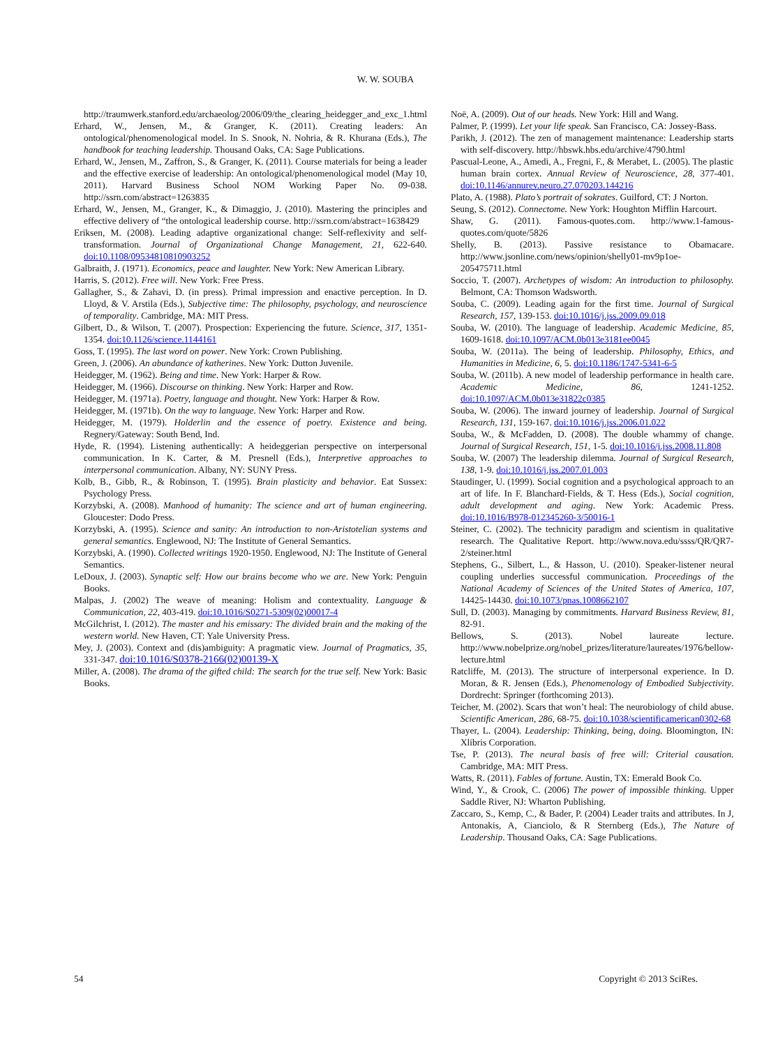W. W. SOUBA
http://traumwerk.stanford.edu/archaeolog/2006/09/the_clearing_heidegger_and_exc_1.html
Erhard, W., Jensen, M., & Granger, K. (2011). Creating leaders: An ontological/phenomenological model. In S. Snook, N. Nohria, & R. Khurana (Eds.), The handbook for teaching leadership. Thousand Oaks, CA: Sage Publications.
Erhard, W., Jensen, M., Zaffron, S., & Granger, K. (2011). Course materials for being a leader and the effective exercise of leadership: An ontological/phenomenological model (May 10, 2011). Harvard Business School NOM Working Paper No. 09-038. http://ssrn.com/abstract=1263835
Erhard, W., Jensen, M., Granger, K., & Dimaggio, J. (2010). Mastering the principles and effective delivery of “the ontological leadership course. http://ssrn.com/abstract=1638429
Eriksen, M. (2008). Leading adaptive organizational change: Self-reflexivity and self-transformation. Journal of Organizational Change Management, 21, 622-640. doi:10.1108/09534810810903252
Galbraith, J. (1971). Economics, peace and laughter. New York: New American Library.
Harris, S. (2012). Free will. New York: Free Press.
Gallagher, S., & Zahavi, D. (in press). Primal impression and enactive perception. In D. Lloyd, & V. Arstila (Eds.), Subjective time: The philosophy, psychology, and neuroscience of temporality. Cambridge, MA: MIT Press.
Gilbert, D., & Wilson, T. (2007). Prospection: Experiencing the future. Science, 317, 1351-1354. doi:10.1126/science.1144161
Goss, T. (1995). The last word on power. New York: Crown Publishing.
Green, J. (2006). An abundance of katherines. New York: Dutton Juvenile.
Heidegger, M. (1962). Being and time. New York: Harper & Row.
Heidegger, M. (1966). Discourse on thinking. New York: Harper and Row.
Heidegger, M. (1971a). Poetry, language and thought. New York: Harper & Row.
Heidegger, M. (1971b). On the way to language. New York: Harper and Row.
Heidegger, M. (1979). Holderlin and the essence of poetry. Existence and being. Regnery/Gateway: South Bend, Ind.
Hyde, R. (1994). Listening authentically: A heideggerian perspective on interpersonal communication. In K. Carter, & M. Presnell (Eds.), Interpretive approaches to interpersonal communication. Albany, NY: SUNY Press.
Kolb, B., Gibb, R., & Robinson, T. (1995). Brain plasticity and behavior. Eat Sussex: Psychology Press.
Korzybski, A. (2008). Manhood of humanity: The science and art of human engineering. Gloucester: Dodo Press.
Korzybski, A. (1995). Science and sanity: An introduction to non-Aristotelian systems and general semantics. Englewood, NJ: The Institute of General Semantics.
Korzybski, A. (1990). Collected writings 1920-1950. Englewood, NJ: The Institute of General Semantics.
LeDoux, J. (2003). Synaptic self: How our brains become who we are. New York: Penguin Books.
Malpas, J. (2002) The weave of meaning: Holism and contextuality. Language & Communication, 22, 403-419. doi:10.1016/S0271-5309(02)00017-4
McGilchrist, I. (2012). The master and his emissary: The divided brain and the making of the western world. New Haven, CT: Yale University Press.
Mey, J. (2003). Context and (dis)ambiguity: A pragmatic view. Journal of Pragmatics, 35, 331-347. doi:10.1016/S0378-2166(02)00139-X
Miller, A. (2008). The drama of the gifted child: The search for the true self. New York: Basic Books.
Noë, A. (2009). Out of our heads. New York: Hill and Wang.
Palmer, P. (1999). Let your life speak. San Francisco, CA: Jossey-Bass.
Parikh, J. (2012). The zen of management maintenance: Leadership starts with self-discovery. http://hbswk.hbs.edu/archive/4790.html
Pascual-Leone, A., Amedi, A., Fregni, F., & Merabet, L. (2005). The plastic human brain cortex. Annual Review of Neuroscience, 28, 377-401. doi:10.1146/annurev.neuro.27.070203.144216
Plato, A. (1988). Plato’s portrait of sokrates. Guilford, CT: J Norton.
Seung, S. (2012). Connectome. New York: Houghton Mifflin Harcourt.
Shaw, G. (2011). Famous-quotes.com. http://www.1-famous-quotes.com/quote/5826
Shelly, B. (2013). Passive resistance to Obamacare. http://www.jsonline.com/news/opinion/shelly01-mv9p1oe-205475711.html
Soccio, T. (2007). Archetypes of wisdom: An introduction to philosophy. Belmont, CA: Thomson Wadsworth.
Souba, C. (2009). Leading again for the first time. Journal of Surgical Research, 157, 139-153. doi:10.1016/j.jss.2009.09.018
Souba, W. (2010). The language of leadership. Academic Medicine, 85, 1609-1618. doi:10.1097/ACM.0b013e3181ee0045
Souba, W. (2011a). The being of leadership. Philosophy, Ethics, and Humanities in Medicine, 6, 5. doi:10.1186/1747-5341-6-5
Souba, W. (2011b). A new model of leadership performance in health care. Academic Medicine, 86, 1241-1252. doi:10.1097/ACM.0b013e31822c0385
Souba, W. (2006). The inward journey of leadership. Journal of Surgical Research, 131, 159-167. doi:10.1016/j.jss.2006.01.022
Souba, W., & McFadden, D. (2008). The double whammy of change. Journal of Surgical Research, 151, 1-5. doi:10.1016/j.jss.2008.11.808
Souba, W. (2007) The leadership dilemma. Journal of Surgical Research, 138, 1-9. doi:10.1016/j.jss.2007.01.003
Staudinger, U. (1999). Social cognition and a psychological approach to an art of life. In F. Blanchard-Fields, & T. Hess (Eds.), Social cognition, adult development and aging. New York: Academic Press. doi:10.1016/B978-012345260-3/50016-1
Steiner, C. (2002). The technicity paradigm and scientism in qualitative research. The Qualitative Report. http://www.nova.edu/ssss/QR/QR7-2/steiner.html
Stephens, G., Silbert, L., & Hasson, U. (2010). Speaker-listener neural coupling underlies successful communication. Proceedings of the National Academy of Sciences of the United States of America, 107, 14425-14430. doi:10.1073/pnas.1008662107
Sull, D. (2003). Managing by commitments. Harvard Business Review, 81, 82-91.
Bellows, S. (2013). Nobel laureate lecture. http://www.nobelprize.org/nobel_prizes/literature/laureates/1976/bellow-lecture.html
Ratcliffe, M. (2013). The structure of interpersonal experience. In D. Moran, & R. Jensen (Eds.), Phenomenology of Embodied Subjectivity. Dordrecht: Springer (forthcoming 2013).
Teicher, M. (2002). Scars that won’t heal: The neurobiology of child abuse. Scientific American, 286, 68-75. doi:10.1038/scientificamerican0302-68
Thayer, L. (2004). Leadership: Thinking, being, doing. Bloomington, IN: Xlibris Corporation.
Tse, P. (2013). The neural basis of free will: Criterial causation. Cambridge, MA: MIT Press.
Watts, R. (2011). Fables of fortune. Austin, TX: Emerald Book Co.
Wind, Y., & Crook, C. (2006) The power of impossible thinking. Upper Saddle River, NJ: Wharton Publishing.
Zaccaro, S., Kemp, C., & Bader, P. (2004) Leader traits and attributes. In J, Antonakis, A, Cianciolo, & R Sternberg (Eds.), The Nature of Leadership. Thousand Oaks, CA: Sage Publications.
54 Copyright © 2013 SciRes.